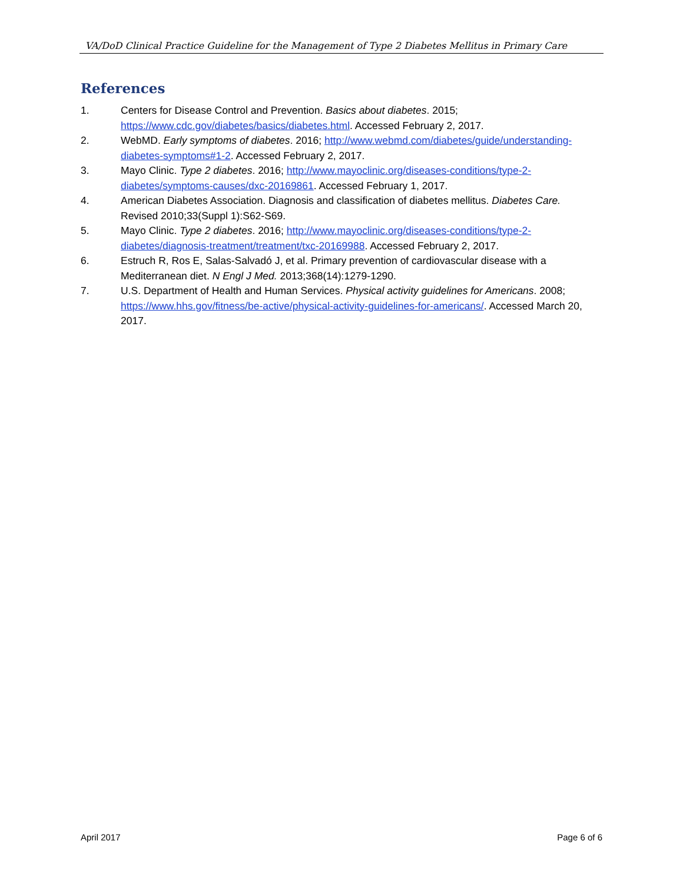VA/DoD Clinical Practice Guideline for the Management of Type 2 Diabetes Mellitus in Primary Care
References
1. Centers for Disease Control and Prevention. Basics about diabetes. 2015; https://www.cdc.gov/diabetes/basics/diabetes.html. Accessed February 2, 2017.
2. WebMD. Early symptoms of diabetes. 2016; http://www.webmd.com/diabetes/guide/understanding-diabetes-symptoms#1-2. Accessed February 2, 2017.
3. Mayo Clinic. Type 2 diabetes. 2016; http://www.mayoclinic.org/diseases-conditions/type-2-diabetes/symptoms-causes/dxc-20169861. Accessed February 1, 2017.
4. American Diabetes Association. Diagnosis and classification of diabetes mellitus. Diabetes Care. Revised 2010;33(Suppl 1):S62-S69.
5. Mayo Clinic. Type 2 diabetes. 2016; http://www.mayoclinic.org/diseases-conditions/type-2-diabetes/diagnosis-treatment/treatment/txc-20169988. Accessed February 2, 2017.
6. Estruch R, Ros E, Salas-Salvadó J, et al. Primary prevention of cardiovascular disease with a Mediterranean diet. N Engl J Med. 2013;368(14):1279-1290.
7. U.S. Department of Health and Human Services. Physical activity guidelines for Americans. 2008; https://www.hhs.gov/fitness/be-active/physical-activity-guidelines-for-americans/. Accessed March 20, 2017.
April 2017 Page 6 of 6